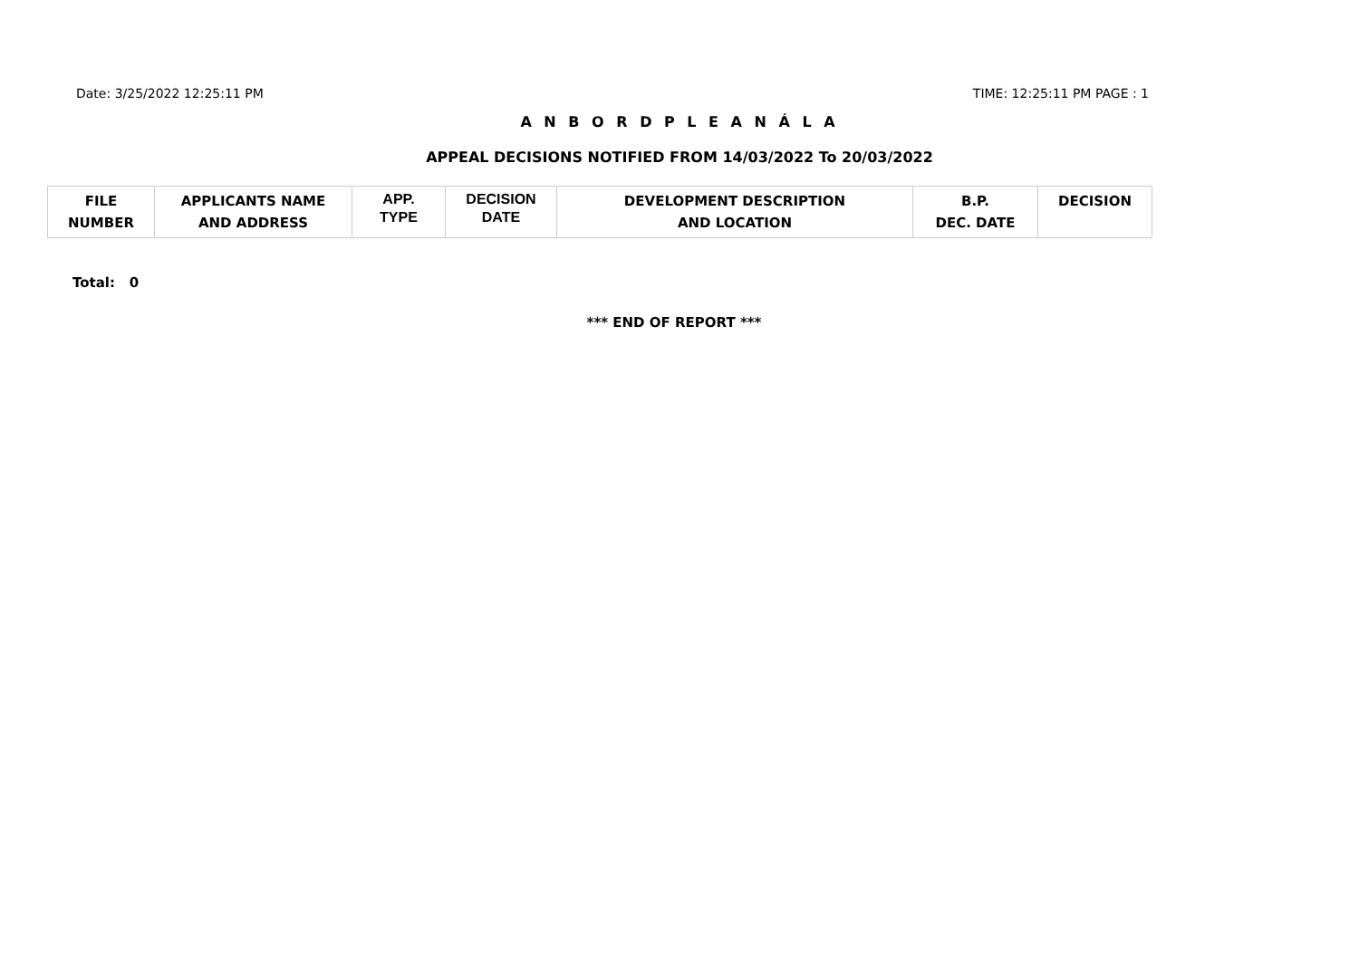Date: 3/25/2022 12:25:11 PM TIME: 12:25:11 PM PAGE : 1
A N B O R D P L E A N Á L A
APPEAL DECISIONS NOTIFIED FROM 14/03/2022 To 20/03/2022
| FILE NUMBER | APPLICANTS NAME AND ADDRESS | APP. TYPE | DECISION DATE | DEVELOPMENT DESCRIPTION AND LOCATION | B.P. DEC. DATE | DECISION |
| --- | --- | --- | --- | --- | --- | --- |
Total: 0
*** END OF REPORT ***